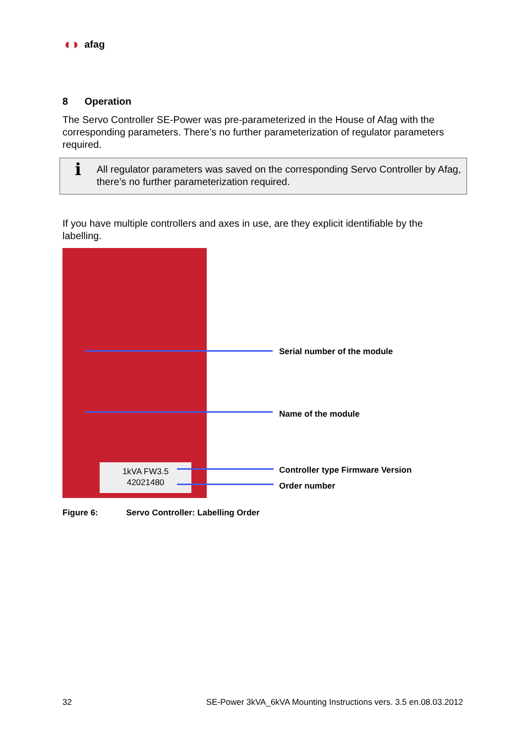◖◗ afag
8 Operation
The Servo Controller SE-Power was pre-parameterized in the House of Afag with the corresponding parameters. There’s no further parameterization of regulator parameters required.
ℹ
All regulator parameters was saved on the corresponding Servo Controller by Afag, there’s no further parameterization required.
If you have multiple controllers and axes in use, are they explicit identifiable by the labelling.
1kVA FW3.5
42021480
Serial number of the module
Name of the module
Controller type Firmware Version
Order number
Figure 6: Servo Controller: Labelling Order
32 SE-Power 3kVA_6kVA Mounting Instructions vers. 3.5 en.08.03.2012